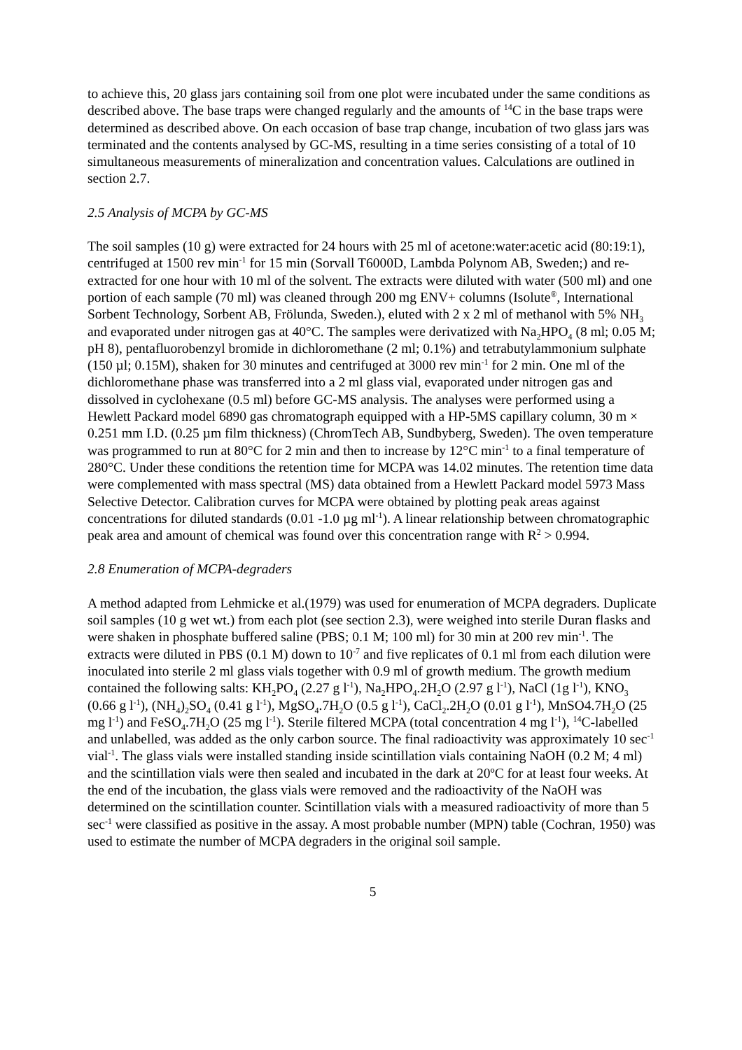to achieve this, 20 glass jars containing soil from one plot were incubated under the same conditions as described above. The base traps were changed regularly and the amounts of <sup>14</sup>C in the base traps were determined as described above. On each occasion of base trap change, incubation of two glass jars was terminated and the contents analysed by GC-MS, resulting in a time series consisting of a total of 10 simultaneous measurements of mineralization and concentration values. Calculations are outlined in section 2.7.
2.5 Analysis of MCPA by GC-MS
The soil samples (10 g) were extracted for 24 hours with 25 ml of acetone:water:acetic acid (80:19:1), centrifuged at 1500 rev min<sup>-1</sup> for 15 min (Sorvall T6000D, Lambda Polynom AB, Sweden;) and re-extracted for one hour with 10 ml of the solvent. The extracts were diluted with water (500 ml) and one portion of each sample (70 ml) was cleaned through 200 mg ENV+ columns (Isolute<sup>®</sup>, International Sorbent Technology, Sorbent AB, Frölunda, Sweden.), eluted with 2 x 2 ml of methanol with 5% NH<sub>3</sub> and evaporated under nitrogen gas at 40°C. The samples were derivatized with Na<sub>2</sub>HPO<sub>4</sub> (8 ml; 0.05 M; pH 8), pentafluorobenzyl bromide in dichloromethane (2 ml; 0.1%) and tetrabutylammonium sulphate (150 µl; 0.15M), shaken for 30 minutes and centrifuged at 3000 rev min<sup>-1</sup> for 2 min. One ml of the dichloromethane phase was transferred into a 2 ml glass vial, evaporated under nitrogen gas and dissolved in cyclohexane (0.5 ml) before GC-MS analysis. The analyses were performed using a Hewlett Packard model 6890 gas chromatograph equipped with a HP-5MS capillary column, 30 m × 0.251 mm I.D. (0.25 µm film thickness) (ChromTech AB, Sundbyberg, Sweden). The oven temperature was programmed to run at 80°C for 2 min and then to increase by 12°C min<sup>-1</sup> to a final temperature of 280°C. Under these conditions the retention time for MCPA was 14.02 minutes. The retention time data were complemented with mass spectral (MS) data obtained from a Hewlett Packard model 5973 Mass Selective Detector. Calibration curves for MCPA were obtained by plotting peak areas against concentrations for diluted standards (0.01 -1.0 µg ml<sup>-1</sup>). A linear relationship between chromatographic peak area and amount of chemical was found over this concentration range with R<sup>2</sup> > 0.994.
2.8 Enumeration of MCPA-degraders
A method adapted from Lehmicke et al.(1979) was used for enumeration of MCPA degraders. Duplicate soil samples (10 g wet wt.) from each plot (see section 2.3), were weighed into sterile Duran flasks and were shaken in phosphate buffered saline (PBS; 0.1 M; 100 ml) for 30 min at 200 rev min<sup>-1</sup>. The extracts were diluted in PBS (0.1 M) down to 10<sup>-7</sup> and five replicates of 0.1 ml from each dilution were inoculated into sterile 2 ml glass vials together with 0.9 ml of growth medium. The growth medium contained the following salts: KH<sub>2</sub>PO<sub>4</sub> (2.27 g l<sup>-1</sup>), Na<sub>2</sub>HPO<sub>4</sub>.2H<sub>2</sub>O (2.97 g l<sup>-1</sup>), NaCl (1g l<sup>-1</sup>), KNO<sub>3</sub> (0.66 g l<sup>-1</sup>), (NH<sub>4</sub>)<sub>2</sub>SO<sub>4</sub> (0.41 g l<sup>-1</sup>), MgSO<sub>4</sub>.7H<sub>2</sub>O (0.5 g l<sup>-1</sup>), CaCl<sub>2</sub>.2H<sub>2</sub>O (0.01 g l<sup>-1</sup>), MnSO4.7H<sub>2</sub>O (25 mg l<sup>-1</sup>) and FeSO<sub>4</sub>.7H<sub>2</sub>O (25 mg l<sup>-1</sup>). Sterile filtered MCPA (total concentration 4 mg l<sup>-1</sup>), <sup>14</sup>C-labelled and unlabelled, was added as the only carbon source. The final radioactivity was approximately 10 sec<sup>-1</sup> vial<sup>-1</sup>. The glass vials were installed standing inside scintillation vials containing NaOH (0.2 M; 4 ml) and the scintillation vials were then sealed and incubated in the dark at 20ºC for at least four weeks. At the end of the incubation, the glass vials were removed and the radioactivity of the NaOH was determined on the scintillation counter. Scintillation vials with a measured radioactivity of more than 5 sec<sup>-1</sup> were classified as positive in the assay. A most probable number (MPN) table (Cochran, 1950) was used to estimate the number of MCPA degraders in the original soil sample.
5